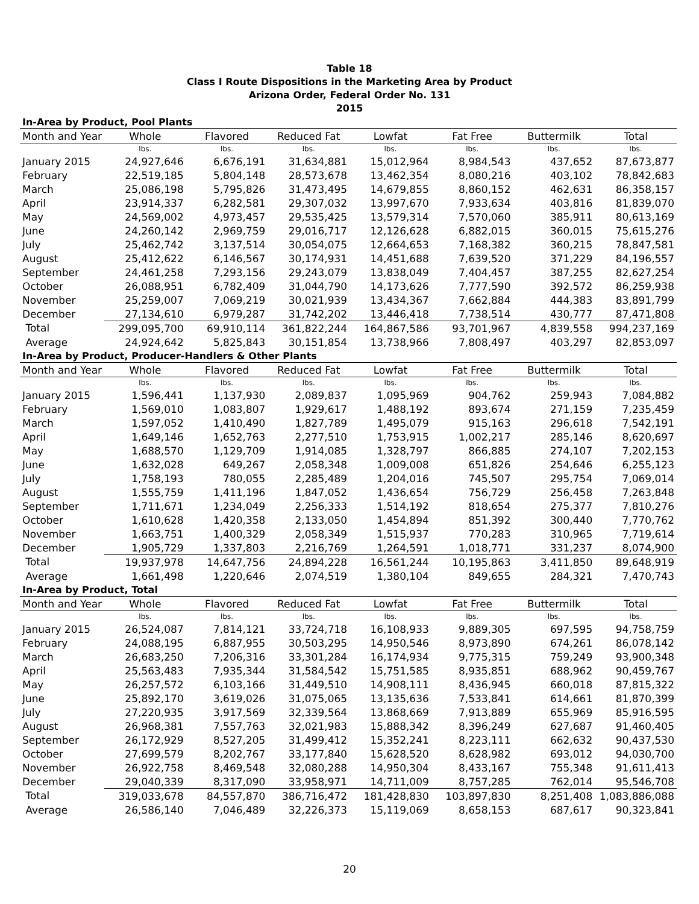Table 18
Class I Route Dispositions in the Marketing Area by Product
Arizona Order, Federal Order No. 131
2015
| In-Area by Product, Pool Plants | | | | | | | |
| Month and Year | Whole | Flavored | Reduced Fat | Lowfat | Fat Free | Buttermilk | Total |
| | lbs. | lbs. | lbs. | lbs. | lbs. | lbs. | lbs. |
| January 2015 | 24,927,646 | 6,676,191 | 31,634,881 | 15,012,964 | 8,984,543 | 437,652 | 87,673,877 |
| February | 22,519,185 | 5,804,148 | 28,573,678 | 13,462,354 | 8,080,216 | 403,102 | 78,842,683 |
| March | 25,086,198 | 5,795,826 | 31,473,495 | 14,679,855 | 8,860,152 | 462,631 | 86,358,157 |
| April | 23,914,337 | 6,282,581 | 29,307,032 | 13,997,670 | 7,933,634 | 403,816 | 81,839,070 |
| May | 24,569,002 | 4,973,457 | 29,535,425 | 13,579,314 | 7,570,060 | 385,911 | 80,613,169 |
| June | 24,260,142 | 2,969,759 | 29,016,717 | 12,126,628 | 6,882,015 | 360,015 | 75,615,276 |
| July | 25,462,742 | 3,137,514 | 30,054,075 | 12,664,653 | 7,168,382 | 360,215 | 78,847,581 |
| August | 25,412,622 | 6,146,567 | 30,174,931 | 14,451,688 | 7,639,520 | 371,229 | 84,196,557 |
| September | 24,461,258 | 7,293,156 | 29,243,079 | 13,838,049 | 7,404,457 | 387,255 | 82,627,254 |
| October | 26,088,951 | 6,782,409 | 31,044,790 | 14,173,626 | 7,777,590 | 392,572 | 86,259,938 |
| November | 25,259,007 | 7,069,219 | 30,021,939 | 13,434,367 | 7,662,884 | 444,383 | 83,891,799 |
| December | 27,134,610 | 6,979,287 | 31,742,202 | 13,446,418 | 7,738,514 | 430,777 | 87,471,808 |
| Total | 299,095,700 | 69,910,114 | 361,822,244 | 164,867,586 | 93,701,967 | 4,839,558 | 994,237,169 |
| Average | 24,924,642 | 5,825,843 | 30,151,854 | 13,738,966 | 7,808,497 | 403,297 | 82,853,097 |
| In-Area by Product, Producer-Handlers & Other Plants | | | | | | | |
| Month and Year | Whole | Flavored | Reduced Fat | Lowfat | Fat Free | Buttermilk | Total |
| | lbs. | lbs. | lbs. | lbs. | lbs. | lbs. | lbs. |
| January 2015 | 1,596,441 | 1,137,930 | 2,089,837 | 1,095,969 | 904,762 | 259,943 | 7,084,882 |
| February | 1,569,010 | 1,083,807 | 1,929,617 | 1,488,192 | 893,674 | 271,159 | 7,235,459 |
| March | 1,597,052 | 1,410,490 | 1,827,789 | 1,495,079 | 915,163 | 296,618 | 7,542,191 |
| April | 1,649,146 | 1,652,763 | 2,277,510 | 1,753,915 | 1,002,217 | 285,146 | 8,620,697 |
| May | 1,688,570 | 1,129,709 | 1,914,085 | 1,328,797 | 866,885 | 274,107 | 7,202,153 |
| June | 1,632,028 | 649,267 | 2,058,348 | 1,009,008 | 651,826 | 254,646 | 6,255,123 |
| July | 1,758,193 | 780,055 | 2,285,489 | 1,204,016 | 745,507 | 295,754 | 7,069,014 |
| August | 1,555,759 | 1,411,196 | 1,847,052 | 1,436,654 | 756,729 | 256,458 | 7,263,848 |
| September | 1,711,671 | 1,234,049 | 2,256,333 | 1,514,192 | 818,654 | 275,377 | 7,810,276 |
| October | 1,610,628 | 1,420,358 | 2,133,050 | 1,454,894 | 851,392 | 300,440 | 7,770,762 |
| November | 1,663,751 | 1,400,329 | 2,058,349 | 1,515,937 | 770,283 | 310,965 | 7,719,614 |
| December | 1,905,729 | 1,337,803 | 2,216,769 | 1,264,591 | 1,018,771 | 331,237 | 8,074,900 |
| Total | 19,937,978 | 14,647,756 | 24,894,228 | 16,561,244 | 10,195,863 | 3,411,850 | 89,648,919 |
| Average | 1,661,498 | 1,220,646 | 2,074,519 | 1,380,104 | 849,655 | 284,321 | 7,470,743 |
| In-Area by Product, Total | | | | | | | |
| Month and Year | Whole | Flavored | Reduced Fat | Lowfat | Fat Free | Buttermilk | Total |
| | lbs. | lbs. | lbs. | lbs. | lbs. | lbs. | lbs. |
| January 2015 | 26,524,087 | 7,814,121 | 33,724,718 | 16,108,933 | 9,889,305 | 697,595 | 94,758,759 |
| February | 24,088,195 | 6,887,955 | 30,503,295 | 14,950,546 | 8,973,890 | 674,261 | 86,078,142 |
| March | 26,683,250 | 7,206,316 | 33,301,284 | 16,174,934 | 9,775,315 | 759,249 | 93,900,348 |
| April | 25,563,483 | 7,935,344 | 31,584,542 | 15,751,585 | 8,935,851 | 688,962 | 90,459,767 |
| May | 26,257,572 | 6,103,166 | 31,449,510 | 14,908,111 | 8,436,945 | 660,018 | 87,815,322 |
| June | 25,892,170 | 3,619,026 | 31,075,065 | 13,135,636 | 7,533,841 | 614,661 | 81,870,399 |
| July | 27,220,935 | 3,917,569 | 32,339,564 | 13,868,669 | 7,913,889 | 655,969 | 85,916,595 |
| August | 26,968,381 | 7,557,763 | 32,021,983 | 15,888,342 | 8,396,249 | 627,687 | 91,460,405 |
| September | 26,172,929 | 8,527,205 | 31,499,412 | 15,352,241 | 8,223,111 | 662,632 | 90,437,530 |
| October | 27,699,579 | 8,202,767 | 33,177,840 | 15,628,520 | 8,628,982 | 693,012 | 94,030,700 |
| November | 26,922,758 | 8,469,548 | 32,080,288 | 14,950,304 | 8,433,167 | 755,348 | 91,611,413 |
| December | 29,040,339 | 8,317,090 | 33,958,971 | 14,711,009 | 8,757,285 | 762,014 | 95,546,708 |
| Total | 319,033,678 | 84,557,870 | 386,716,472 | 181,428,830 | 103,897,830 | 8,251,408 | 1,083,886,088 |
| Average | 26,586,140 | 7,046,489 | 32,226,373 | 15,119,069 | 8,658,153 | 687,617 | 90,323,841 |
20